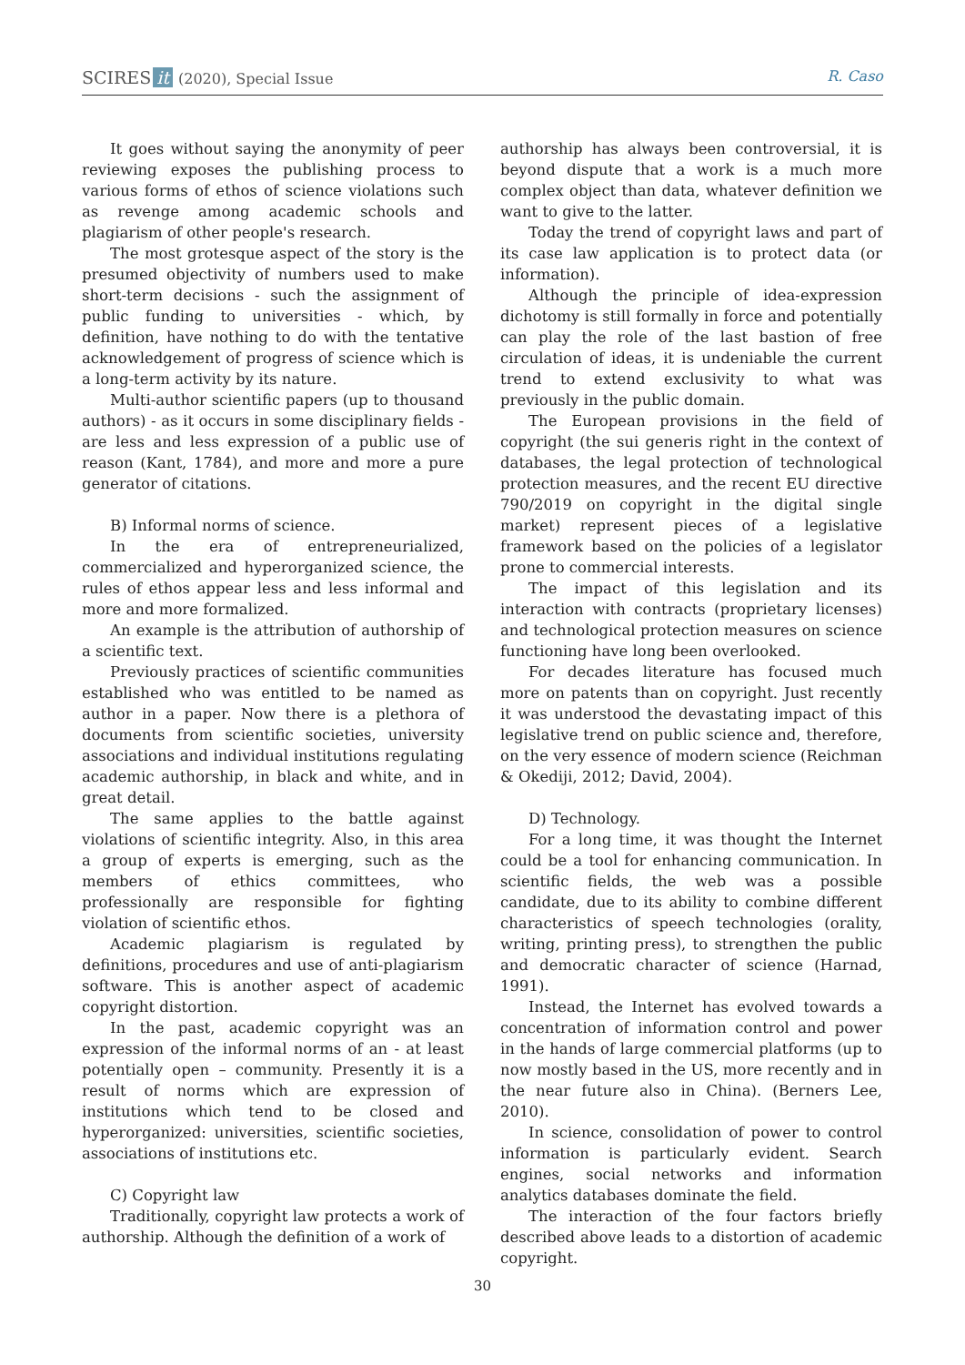SCIRES it (2020), Special Issue R. Caso
It goes without saying the anonymity of peer reviewing exposes the publishing process to various forms of ethos of science violations such as revenge among academic schools and plagiarism of other people's research.
The most grotesque aspect of the story is the presumed objectivity of numbers used to make short-term decisions - such the assignment of public funding to universities - which, by definition, have nothing to do with the tentative acknowledgement of progress of science which is a long-term activity by its nature.
Multi-author scientific papers (up to thousand authors) - as it occurs in some disciplinary fields - are less and less expression of a public use of reason (Kant, 1784), and more and more a pure generator of citations.
B) Informal norms of science.
In the era of entrepreneurialized, commercialized and hyperorganized science, the rules of ethos appear less and less informal and more and more formalized.
An example is the attribution of authorship of a scientific text.
Previously practices of scientific communities established who was entitled to be named as author in a paper. Now there is a plethora of documents from scientific societies, university associations and individual institutions regulating academic authorship, in black and white, and in great detail.
The same applies to the battle against violations of scientific integrity. Also, in this area a group of experts is emerging, such as the members of ethics committees, who professionally are responsible for fighting violation of scientific ethos.
Academic plagiarism is regulated by definitions, procedures and use of anti-plagiarism software. This is another aspect of academic copyright distortion.
In the past, academic copyright was an expression of the informal norms of an - at least potentially open – community. Presently it is a result of norms which are expression of institutions which tend to be closed and hyperorganized: universities, scientific societies, associations of institutions etc.
C) Copyright law
Traditionally, copyright law protects a work of authorship. Although the definition of a work of
authorship has always been controversial, it is beyond dispute that a work is a much more complex object than data, whatever definition we want to give to the latter.
Today the trend of copyright laws and part of its case law application is to protect data (or information).
Although the principle of idea-expression dichotomy is still formally in force and potentially can play the role of the last bastion of free circulation of ideas, it is undeniable the current trend to extend exclusivity to what was previously in the public domain.
The European provisions in the field of copyright (the sui generis right in the context of databases, the legal protection of technological protection measures, and the recent EU directive 790/2019 on copyright in the digital single market) represent pieces of a legislative framework based on the policies of a legislator prone to commercial interests.
The impact of this legislation and its interaction with contracts (proprietary licenses) and technological protection measures on science functioning have long been overlooked.
For decades literature has focused much more on patents than on copyright. Just recently it was understood the devastating impact of this legislative trend on public science and, therefore, on the very essence of modern science (Reichman & Okediji, 2012; David, 2004).
D) Technology.
For a long time, it was thought the Internet could be a tool for enhancing communication. In scientific fields, the web was a possible candidate, due to its ability to combine different characteristics of speech technologies (orality, writing, printing press), to strengthen the public and democratic character of science (Harnad, 1991).
Instead, the Internet has evolved towards a concentration of information control and power in the hands of large commercial platforms (up to now mostly based in the US, more recently and in the near future also in China). (Berners Lee, 2010).
In science, consolidation of power to control information is particularly evident. Search engines, social networks and information analytics databases dominate the field.
The interaction of the four factors briefly described above leads to a distortion of academic copyright.
30